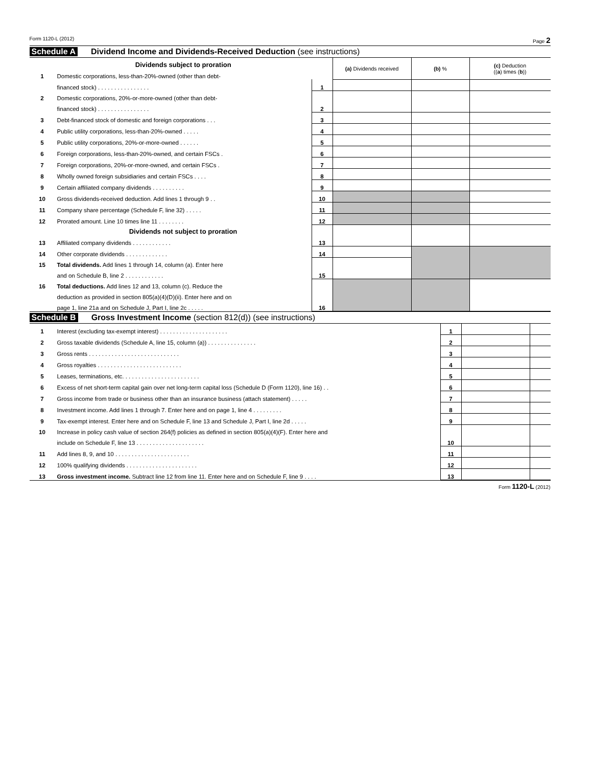Form 1120-L (2012) Page 2
Schedule A Dividend Income and Dividends-Received Deduction (see instructions)
| | Dividends subject to proration | | (a) Dividends received | (b) % | (c) Deduction (( a ) times ( b )) |
| 1 | Domestic corporations, less-than-20%-owned (other than debt- | | | | |
| | financed stock) . . . . . . . . . . . . . . . . | 1 | | | |
| 2 | Domestic corporations, 20%-or-more-owned (other than debt- | 2 | | | |
| | financed stock) . . . . . . . . . . . . . . . . | | | | |
| 3 | Debt-financed stock of domestic and foreign corporations . . . | 3 | | | |
| 4 | Public utility corporations, less-than-20%-owned . . . . . | 4 | | | |
| 5 | Public utility corporations, 20%-or-more-owned . . . . . . | 5 | | | |
| 6 | Foreign corporations, less-than-20%-owned, and certain FSCs . | 6 | | | |
| 7 | Foreign corporations, 20%-or-more-owned, and certain FSCs . | 7 | | | |
| 8 | Wholly owned foreign subsidiaries and certain FSCs . . . . | 8 | | | |
| 9 | Certain affiliated company dividends . . . . . . . . . . | 9 | | | |
| 10 | Gross dividends-received deduction. Add lines 1 through 9 . . | 10 | | | |
| 11 | Company share percentage (Schedule F, line 32) . . . . . | 11 | | | |
| 12 | Prorated amount. Line 10 times line 11 . . . . . . . . | 12 | | | |
| | Dividends not subject to proration | 13 | | | |
| 13 | Affiliated company dividends . . . . . . . . . . . . | | | | |
| 14 | Other corporate dividends . . . . . . . . . . . . . | 14 | | | |
| 15 | Total dividends. Add lines 1 through 14, column (a). Enter here | 15 | | | |
| | and on Schedule B, line 2 . . . . . . . . . . . . | | | | |
| 16 | Total deductions. Add lines 12 and 13, column (c). Reduce the | 16 | | | |
| | deduction as provided in section 805(a)(4)(D)(ii). Enter here and on | | | | |
| | page 1, line 21a and on Schedule J, Part I, line 2c . . . . . | | | | |
Schedule B Gross Investment Income (section 812(d)) (see instructions)
| 1 | Interest (excluding tax-exempt interest) . . . . . . . . . . . . . . . . . . . . . | 1 | | |
| 2 | Gross taxable dividends (Schedule A, line 15, column (a)) . . . . . . . . . . . . . . . | 2 | | |
| 3 | Gross rents . . . . . . . . . . . . . . . . . . . . . . . . . . . . | 3 | | |
| 4 | Gross royalties . . . . . . . . . . . . . . . . . . . . . . . . . . | 4 | | |
| 5 | Leases, terminations, etc. . . . . . . . . . . . . . . . . . . . . . . . | 5 | | |
| 6 | Excess of net short-term capital gain over net long-term capital loss (Schedule D (Form 1120), line 16) . . | 6 | | |
| 7 | Gross income from trade or business other than an insurance business (attach statement) . . . . . | 7 | | |
| 8 | Investment income. Add lines 1 through 7. Enter here and on page 1, line 4 . . . . . . . . . | 8 | | |
| 9 | Tax-exempt interest. Enter here and on Schedule F, line 13 and Schedule J, Part I, line 2d . . . . . | 9 | | |
| 10 | Increase in policy cash value of section 264(f) policies as defined in section 805(a)(4)(F). Enter here and | 10 | | |
| | include on Schedule F, line 13 . . . . . . . . . . . . . . . . . . . . . | | | |
| 11 | Add lines 8, 9, and 10 . . . . . . . . . . . . . . . . . . . . . . . | 11 | | |
| 12 | 100% qualifying dividends . . . . . . . . . . . . . . . . . . . . . . | 12 | | |
| 13 | Gross investment income. Subtract line 12 from line 11. Enter here and on Schedule F, line 9 . . . . | 13 | | |
Form 1120-L (2012)